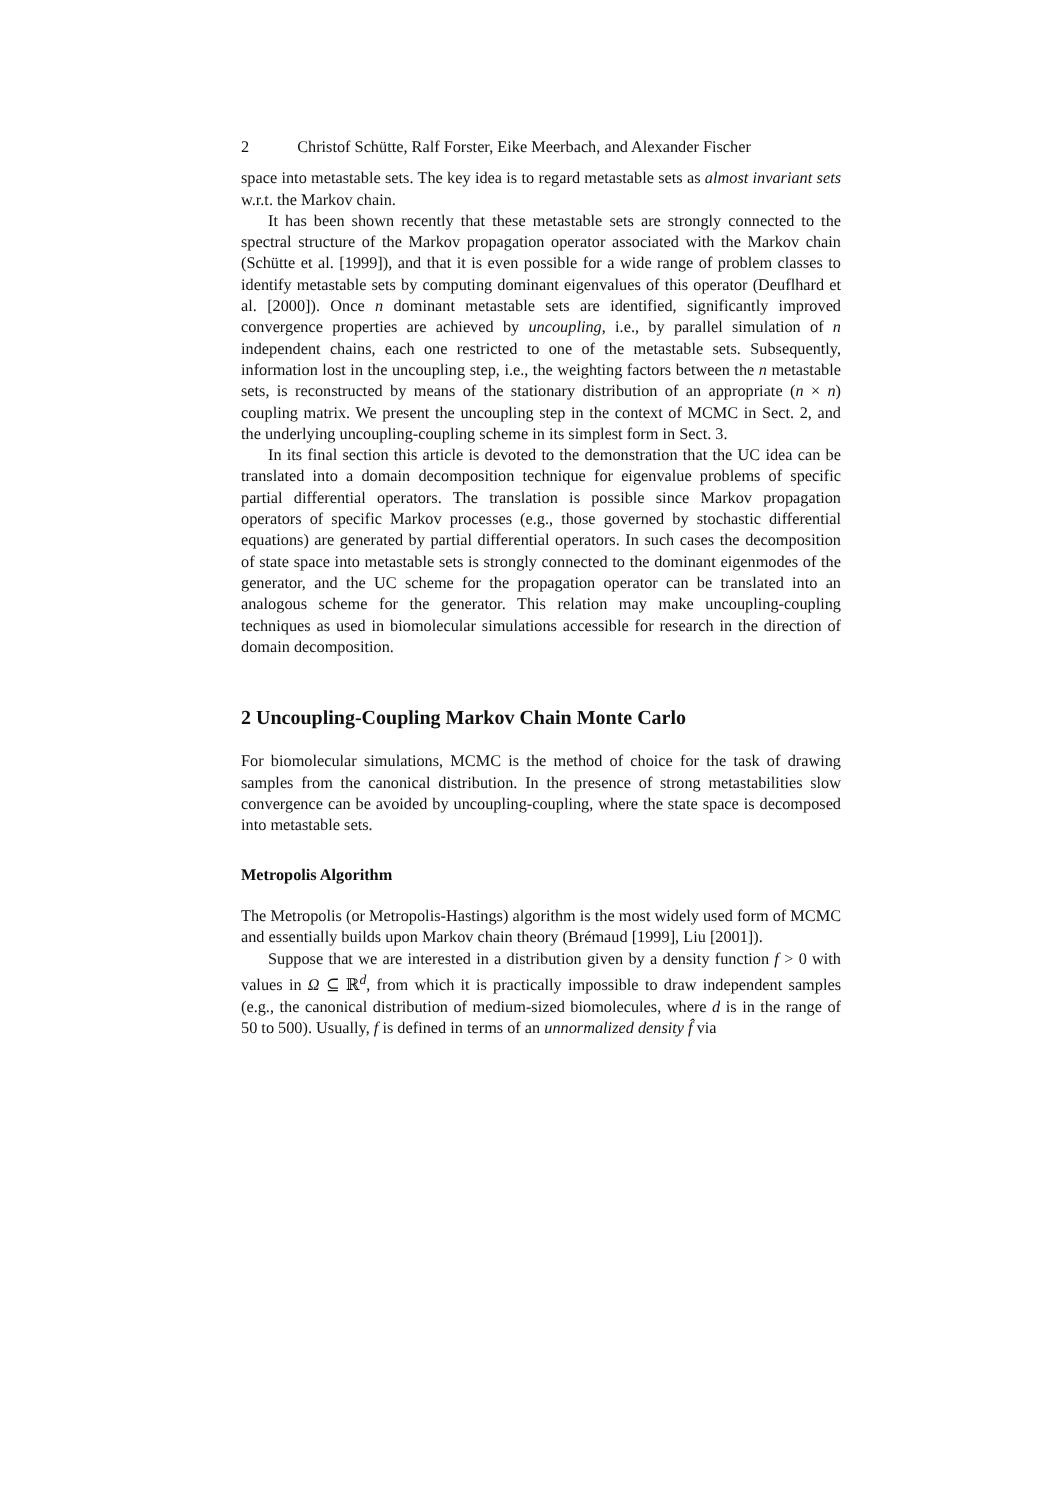2 Christof Schütte, Ralf Forster, Eike Meerbach, and Alexander Fischer
space into metastable sets. The key idea is to regard metastable sets as almost invariant sets w.r.t. the Markov chain.
It has been shown recently that these metastable sets are strongly connected to the spectral structure of the Markov propagation operator associated with the Markov chain (Schütte et al. [1999]), and that it is even possible for a wide range of problem classes to identify metastable sets by computing dominant eigenvalues of this operator (Deuflhard et al. [2000]). Once n dominant metastable sets are identified, significantly improved convergence properties are achieved by uncoupling, i.e., by parallel simulation of n independent chains, each one restricted to one of the metastable sets. Subsequently, information lost in the uncoupling step, i.e., the weighting factors between the n metastable sets, is reconstructed by means of the stationary distribution of an appropriate (n × n) coupling matrix. We present the uncoupling step in the context of MCMC in Sect. 2, and the underlying uncoupling-coupling scheme in its simplest form in Sect. 3.
In its final section this article is devoted to the demonstration that the UC idea can be translated into a domain decomposition technique for eigenvalue problems of specific partial differential operators. The translation is possible since Markov propagation operators of specific Markov processes (e.g., those governed by stochastic differential equations) are generated by partial differential operators. In such cases the decomposition of state space into metastable sets is strongly connected to the dominant eigenmodes of the generator, and the UC scheme for the propagation operator can be translated into an analogous scheme for the generator. This relation may make uncoupling-coupling techniques as used in biomolecular simulations accessible for research in the direction of domain decomposition.
2 Uncoupling-Coupling Markov Chain Monte Carlo
For biomolecular simulations, MCMC is the method of choice for the task of drawing samples from the canonical distribution. In the presence of strong metastabilities slow convergence can be avoided by uncoupling-coupling, where the state space is decomposed into metastable sets.
Metropolis Algorithm
The Metropolis (or Metropolis-Hastings) algorithm is the most widely used form of MCMC and essentially builds upon Markov chain theory (Brémaud [1999], Liu [2001]).
Suppose that we are interested in a distribution given by a density function f > 0 with values in Ω ⊆ ℝ<sup>d</sup>, from which it is practically impossible to draw independent samples (e.g., the canonical distribution of medium-sized biomolecules, where d is in the range of 50 to 500). Usually, f is defined in terms of an unnormalized density f̂ via